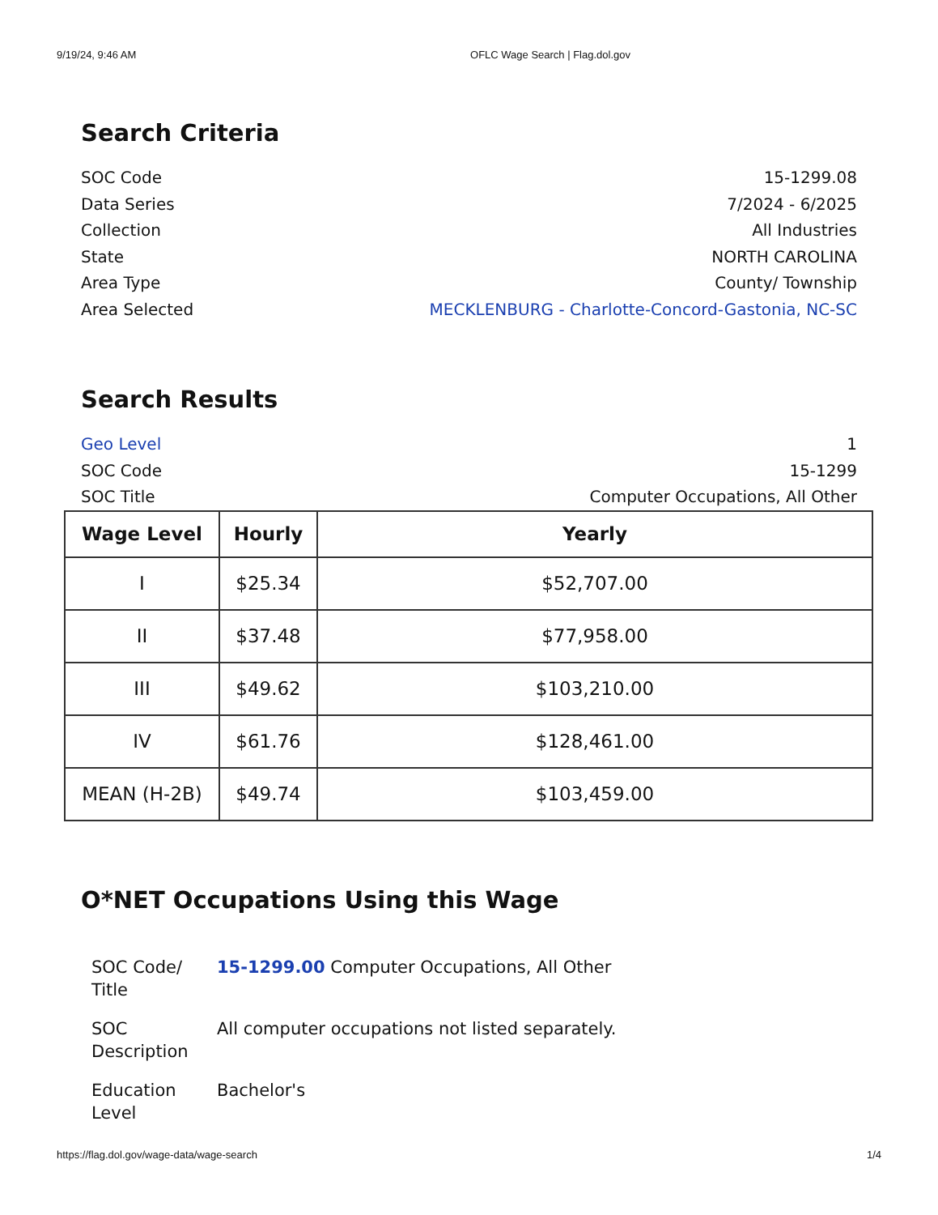9/19/24, 9:46 AM OFLC Wage Search | Flag.dol.gov
Search Criteria
SOC Code 15-1299.08
Data Series 7/2024 - 6/2025
Collection All Industries
State NORTH CAROLINA
Area Type County/ Township
Area Selected MECKLENBURG - Charlotte-Concord-Gastonia, NC-SC
Search Results
Geo Level 1
SOC Code 15-1299
SOC Title Computer Occupations, All Other
| Wage Level | Hourly | Yearly |
| --- | --- | --- |
| I | $25.34 | $52,707.00 |
| II | $37.48 | $77,958.00 |
| III | $49.62 | $103,210.00 |
| IV | $61.76 | $128,461.00 |
| MEAN (H-2B) | $49.74 | $103,459.00 |
O*NET Occupations Using this Wage
SOC Code/
Title
15-1299.00 Computer Occupations, All Other
SOC
Description
All computer occupations not listed separately.
Education
Level
Bachelor's
https://flag.dol.gov/wage-data/wage-search 1/4